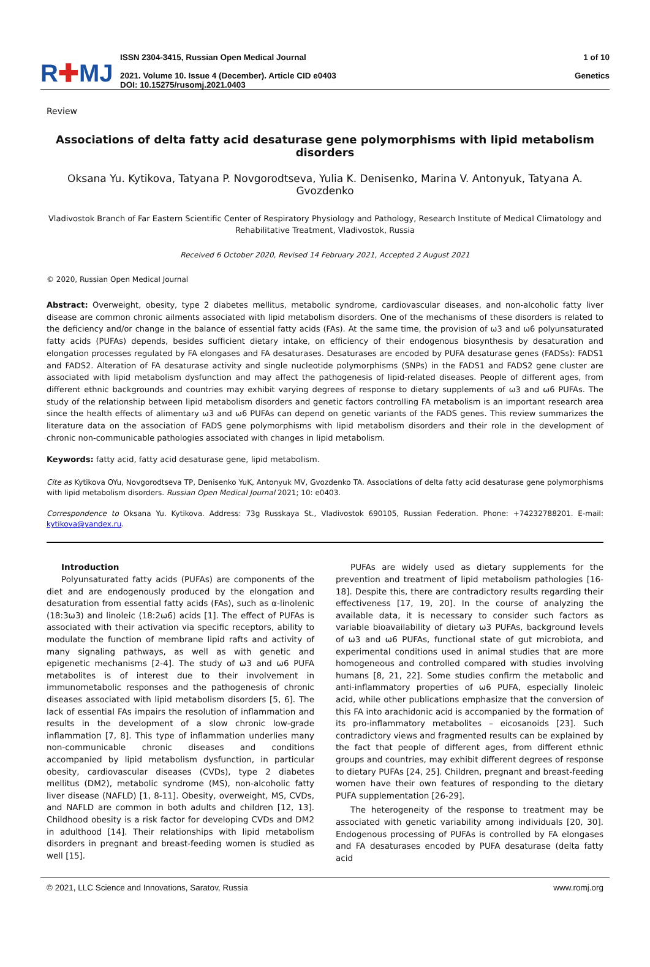R✚MJ
ISSN 2304-3415, Russian Open Medical Journal
2021. Volume 10. Issue 4 (December). Article CID e0403
DOI: 10.15275/rusomj.2021.0403
1 of 10
Genetics
Review
Associations of delta fatty acid desaturase gene polymorphisms with lipid metabolism disorders
Oksana Yu. Kytikova, Tatyana P. Novgorodtseva, Yulia K. Denisenko, Marina V. Antonyuk, Tatyana A. Gvozdenko
Vladivostok Branch of Far Eastern Scientific Center of Respiratory Physiology and Pathology, Research Institute of Medical Climatology and Rehabilitative Treatment, Vladivostok, Russia
Received 6 October 2020, Revised 14 February 2021, Accepted 2 August 2021
© 2020, Russian Open Medical Journal
Abstract: Overweight, obesity, type 2 diabetes mellitus, metabolic syndrome, cardiovascular diseases, and non-alcoholic fatty liver disease are common chronic ailments associated with lipid metabolism disorders. One of the mechanisms of these disorders is related to the deficiency and/or change in the balance of essential fatty acids (FAs). At the same time, the provision of ω3 and ω6 polyunsaturated fatty acids (PUFAs) depends, besides sufficient dietary intake, on efficiency of their endogenous biosynthesis by desaturation and elongation processes regulated by FA elongases and FA desaturases. Desaturases are encoded by PUFA desaturase genes (FADSs): FADS1 and FADS2. Alteration of FA desaturase activity and single nucleotide polymorphisms (SNPs) in the FADS1 and FADS2 gene cluster are associated with lipid metabolism dysfunction and may affect the pathogenesis of lipid-related diseases. People of different ages, from different ethnic backgrounds and countries may exhibit varying degrees of response to dietary supplements of ω3 and ω6 PUFAs. The study of the relationship between lipid metabolism disorders and genetic factors controlling FA metabolism is an important research area since the health effects of alimentary ω3 and ω6 PUFAs can depend on genetic variants of the FADS genes. This review summarizes the literature data on the association of FADS gene polymorphisms with lipid metabolism disorders and their role in the development of chronic non-communicable pathologies associated with changes in lipid metabolism.
Keywords: fatty acid, fatty acid desaturase gene, lipid metabolism.
Cite as Kytikova OYu, Novgorodtseva TP, Denisenko YuK, Antonyuk MV, Gvozdenko TA. Associations of delta fatty acid desaturase gene polymorphisms with lipid metabolism disorders. Russian Open Medical Journal 2021; 10: e0403.
Correspondence to Oksana Yu. Kytikova. Address: 73g Russkaya St., Vladivostok 690105, Russian Federation. Phone: +74232788201. E-mail: kytikova@yandex.ru.
Introduction
Polyunsaturated fatty acids (PUFAs) are components of the diet and are endogenously produced by the elongation and desaturation from essential fatty acids (FAs), such as α-linolenic (18:3ω3) and linoleic (18:2ω6) acids [1]. The effect of PUFAs is associated with their activation via specific receptors, ability to modulate the function of membrane lipid rafts and activity of many signaling pathways, as well as with genetic and epigenetic mechanisms [2-4]. The study of ω3 and ω6 PUFA metabolites is of interest due to their involvement in immunometabolic responses and the pathogenesis of chronic diseases associated with lipid metabolism disorders [5, 6]. The lack of essential FAs impairs the resolution of inflammation and results in the development of a slow chronic low-grade inflammation [7, 8]. This type of inflammation underlies many non-communicable chronic diseases and conditions accompanied by lipid metabolism dysfunction, in particular obesity, cardiovascular diseases (CVDs), type 2 diabetes mellitus (DM2), metabolic syndrome (MS), non-alcoholic fatty liver disease (NAFLD) [1, 8-11]. Obesity, overweight, MS, CVDs, and NAFLD are common in both adults and children [12, 13]. Childhood obesity is a risk factor for developing CVDs and DM2 in adulthood [14]. Their relationships with lipid metabolism disorders in pregnant and breast-feeding women is studied as well [15].
PUFAs are widely used as dietary supplements for the prevention and treatment of lipid metabolism pathologies [16-18]. Despite this, there are contradictory results regarding their effectiveness [17, 19, 20]. In the course of analyzing the available data, it is necessary to consider such factors as variable bioavailability of dietary ω3 PUFAs, background levels of ω3 and ω6 PUFAs, functional state of gut microbiota, and experimental conditions used in animal studies that are more homogeneous and controlled compared with studies involving humans [8, 21, 22]. Some studies confirm the metabolic and anti-inflammatory properties of ω6 PUFA, especially linoleic acid, while other publications emphasize that the conversion of this FA into arachidonic acid is accompanied by the formation of its pro-inflammatory metabolites – eicosanoids [23]. Such contradictory views and fragmented results can be explained by the fact that people of different ages, from different ethnic groups and countries, may exhibit different degrees of response to dietary PUFAs [24, 25]. Children, pregnant and breast-feeding women have their own features of responding to the dietary PUFA supplementation [26-29].
The heterogeneity of the response to treatment may be associated with genetic variability among individuals [20, 30]. Endogenous processing of PUFAs is controlled by FA elongases and FA desaturases encoded by PUFA desaturase (delta fatty acid
© 2021, LLC Science and Innovations, Saratov, Russia www.romj.org